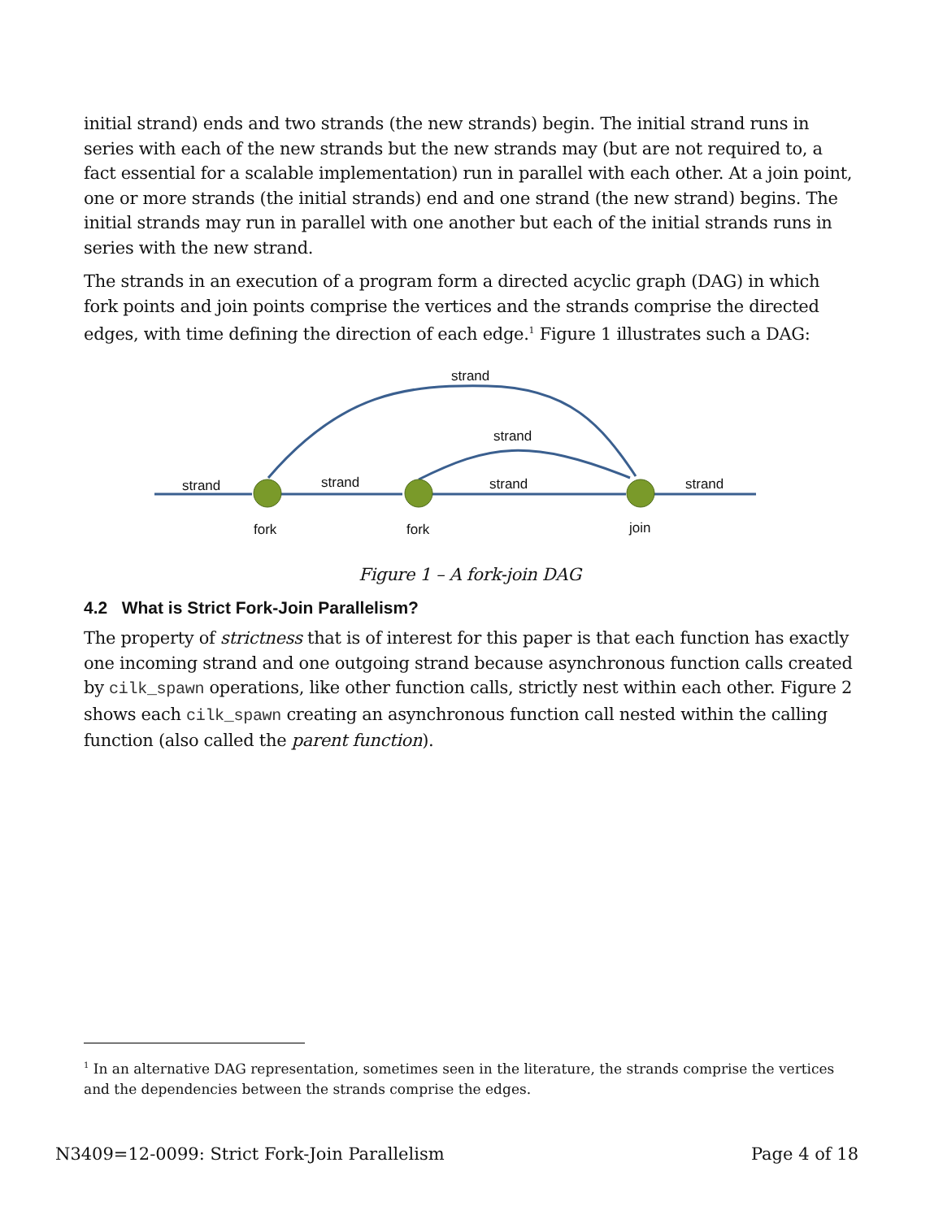initial strand) ends and two strands (the new strands) begin. The initial strand runs in series with each of the new strands but the new strands may (but are not required to, a fact essential for a scalable implementation) run in parallel with each other. At a join point, one or more strands (the initial strands) end and one strand (the new strand) begins. The initial strands may run in parallel with one another but each of the initial strands runs in series with the new strand.
The strands in an execution of a program form a directed acyclic graph (DAG) in which fork points and join points comprise the vertices and the strands comprise the directed edges, with time defining the direction of each edge.<sup>1</sup> Figure 1 illustrates such a DAG:
strand
strand
strand
strand
strand
strand
fork
fork
join
Figure 1 – A fork-join DAG
4.2 What is Strict Fork-Join Parallelism?
The property of strictness that is of interest for this paper is that each function has exactly one incoming strand and one outgoing strand because asynchronous function calls created by cilk_spawn operations, like other function calls, strictly nest within each other. Figure 2 shows each cilk_spawn creating an asynchronous function call nested within the calling function (also called the parent function).
<sup>1</sup> In an alternative DAG representation, sometimes seen in the literature, the strands comprise the vertices and the dependencies between the strands comprise the edges.
N3409=12-0099: Strict Fork-Join Parallelism Page 4 of 18